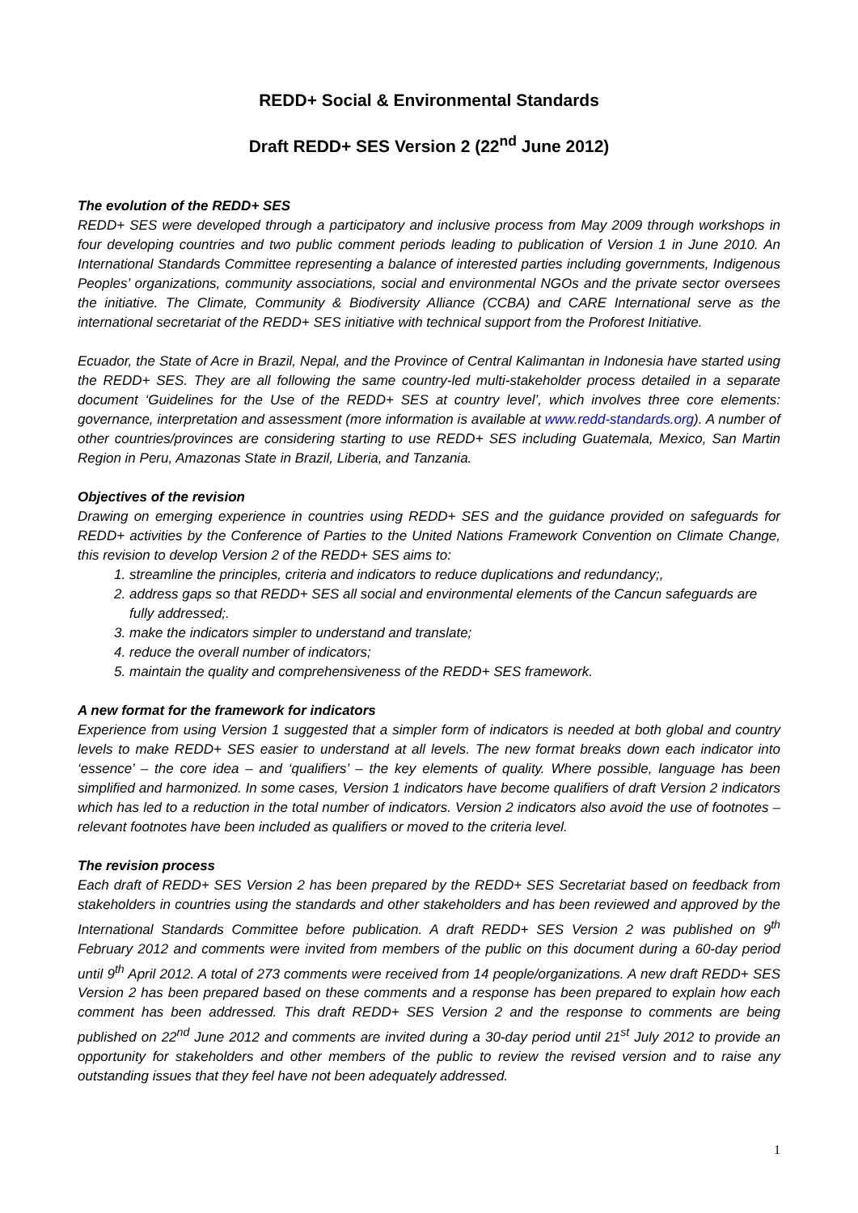REDD+ Social & Environmental Standards
Draft REDD+ SES Version 2 (22<sup>nd</sup> June 2012)
The evolution of the REDD+ SES
REDD+ SES were developed through a participatory and inclusive process from May 2009 through workshops in four developing countries and two public comment periods leading to publication of Version 1 in June 2010. An International Standards Committee representing a balance of interested parties including governments, Indigenous Peoples’ organizations, community associations, social and environmental NGOs and the private sector oversees the initiative. The Climate, Community & Biodiversity Alliance (CCBA) and CARE International serve as the international secretariat of the REDD+ SES initiative with technical support from the Proforest Initiative.
Ecuador, the State of Acre in Brazil, Nepal, and the Province of Central Kalimantan in Indonesia have started using the REDD+ SES. They are all following the same country-led multi-stakeholder process detailed in a separate document ‘Guidelines for the Use of the REDD+ SES at country level’, which involves three core elements: governance, interpretation and assessment (more information is available at www.redd-standards.org). A number of other countries/provinces are considering starting to use REDD+ SES including Guatemala, Mexico, San Martin Region in Peru, Amazonas State in Brazil, Liberia, and Tanzania.
Objectives of the revision
Drawing on emerging experience in countries using REDD+ SES and the guidance provided on safeguards for REDD+ activities by the Conference of Parties to the United Nations Framework Convention on Climate Change, this revision to develop Version 2 of the REDD+ SES aims to:
1. streamline the principles, criteria and indicators to reduce duplications and redundancy;,
2. address gaps so that REDD+ SES all social and environmental elements of the Cancun safeguards are fully addressed;.
3. make the indicators simpler to understand and translate;
4. reduce the overall number of indicators;
5. maintain the quality and comprehensiveness of the REDD+ SES framework.
A new format for the framework for indicators
Experience from using Version 1 suggested that a simpler form of indicators is needed at both global and country levels to make REDD+ SES easier to understand at all levels. The new format breaks down each indicator into ‘essence’ – the core idea – and ‘qualifiers’ – the key elements of quality. Where possible, language has been simplified and harmonized. In some cases, Version 1 indicators have become qualifiers of draft Version 2 indicators which has led to a reduction in the total number of indicators. Version 2 indicators also avoid the use of footnotes – relevant footnotes have been included as qualifiers or moved to the criteria level.
The revision process
Each draft of REDD+ SES Version 2 has been prepared by the REDD+ SES Secretariat based on feedback from stakeholders in countries using the standards and other stakeholders and has been reviewed and approved by the International Standards Committee before publication. A draft REDD+ SES Version 2 was published on 9<sup>th</sup> February 2012 and comments were invited from members of the public on this document during a 60-day period until 9<sup>th</sup> April 2012. A total of 273 comments were received from 14 people/organizations. A new draft REDD+ SES Version 2 has been prepared based on these comments and a response has been prepared to explain how each comment has been addressed. This draft REDD+ SES Version 2 and the response to comments are being published on 22<sup>nd</sup> June 2012 and comments are invited during a 30-day period until 21<sup>st</sup> July 2012 to provide an opportunity for stakeholders and other members of the public to review the revised version and to raise any outstanding issues that they feel have not been adequately addressed.
1